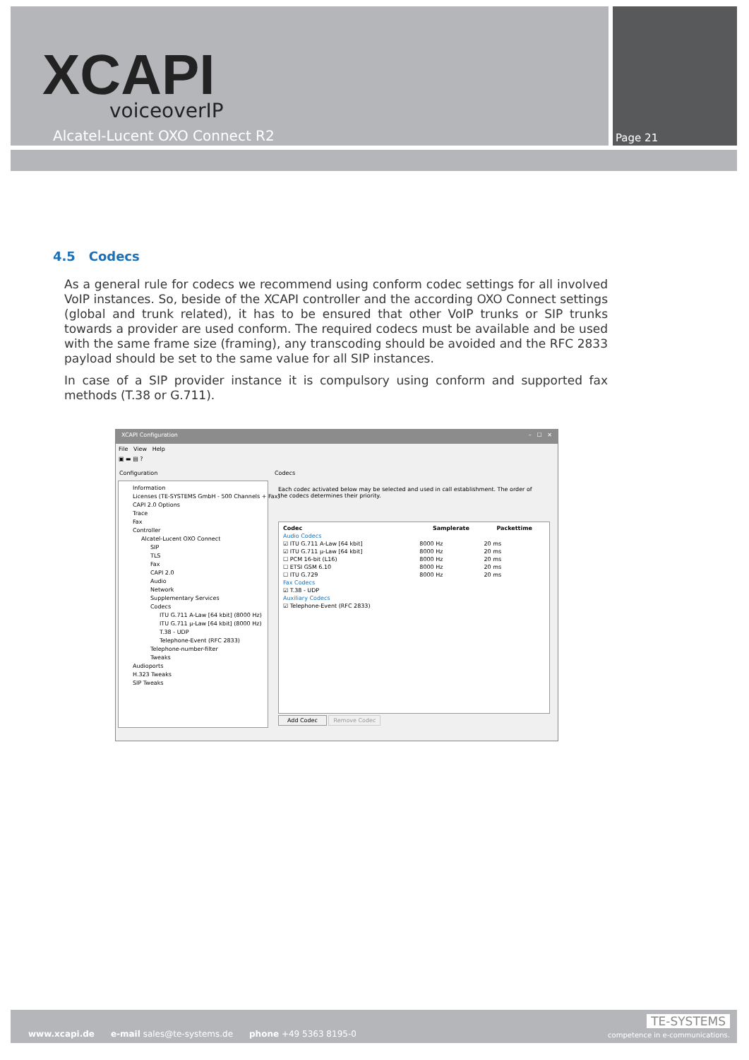XCAPI
voiceoverIP
Alcatel-Lucent OXO Connect R2 Page 21
4.5 Codecs
As a general rule for codecs we recommend using conform codec settings for all involved VoIP instances. So, beside of the XCAPI controller and the according OXO Connect settings (global and trunk related), it has to be ensured that other VoIP trunks or SIP trunks towards a provider are used conform. The required codecs must be available and be used with the same frame size (framing), any transcoding should be avoided and the RFC 2833 payload should be set to the same value for all SIP instances.
In case of a SIP provider instance it is compulsory using conform and supported fax methods (T.38 or G.711).
XCAPI Configuration – ☐ ✕
File View Help
▣ ▬ ▤ ?
Configuration Codecs
Information
Licenses (TE-SYSTEMS GmbH - 500 Channels + Fax)
CAPI 2.0 Options
Trace
Fax
Controller
Alcatel-Lucent OXO Connect
SIP
TLS
Fax
CAPI 2.0
Audio
Network
Supplementary Services
Codecs
ITU G.711 A-Law [64 kbit] (8000 Hz)
ITU G.711 µ-Law [64 kbit] (8000 Hz)
T.38 - UDP
Telephone-Event (RFC 2833)
Telephone-number-filter
Tweaks
Audioports
H.323 Tweaks
SIP Tweaks
Each codec activated below may be selected and used in call establishment. The order of the codecs determines their priority.
| Codec | Samplerate | Packettime |
| --- | --- | --- |
| Audio Codecs | | |
| ☑ ITU G.711 A-Law [64 kbit] | 8000 Hz | 20 ms |
| ☑ ITU G.711 µ-Law [64 kbit] | 8000 Hz | 20 ms |
| ☐ PCM 16-bit (L16) | 8000 Hz | 20 ms |
| ☐ ETSI GSM 6.10 | 8000 Hz | 20 ms |
| ☐ ITU G.729 | 8000 Hz | 20 ms |
| Fax Codecs | | |
| ☑ T.38 - UDP | | |
| Auxiliary Codecs | | |
| ☑ Telephone-Event (RFC 2833) | | |
Add Codec Remove Codec
www.xcapi.de e-mail sales@te-systems.de phone +49 5363 8195-0
TE-SYSTEMS
competence in e-communications.